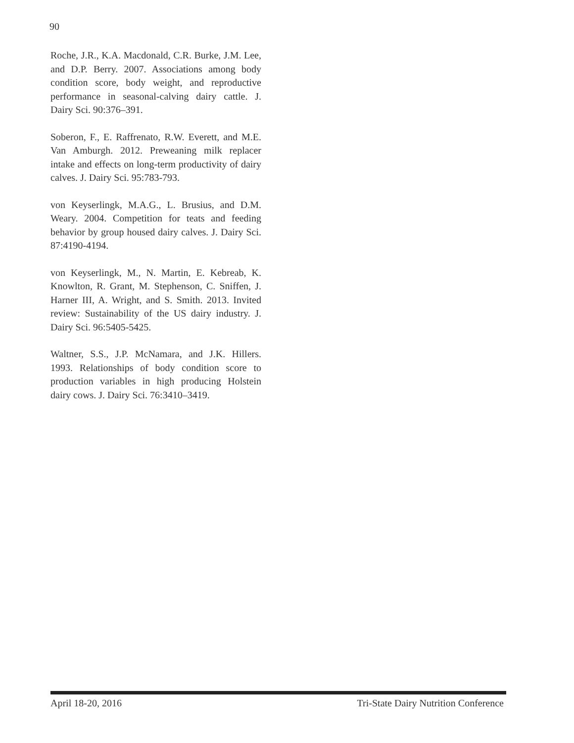90
Roche, J.R., K.A. Macdonald, C.R. Burke, J.M. Lee, and D.P. Berry. 2007. Associations among body condition score, body weight, and reproductive performance in seasonal-calving dairy cattle. J. Dairy Sci. 90:376–391.
Soberon, F., E. Raffrenato, R.W. Everett, and M.E. Van Amburgh. 2012. Preweaning milk replacer intake and effects on long-term productivity of dairy calves. J. Dairy Sci. 95:783-793.
von Keyserlingk, M.A.G., L. Brusius, and D.M. Weary. 2004. Competition for teats and feeding behavior by group housed dairy calves. J. Dairy Sci. 87:4190-4194.
von Keyserlingk, M., N. Martin, E. Kebreab, K. Knowlton, R. Grant, M. Stephenson, C. Sniffen, J. Harner III, A. Wright, and S. Smith. 2013. Invited review: Sustainability of the US dairy industry. J. Dairy Sci. 96:5405-5425.
Waltner, S.S., J.P. McNamara, and J.K. Hillers. 1993. Relationships of body condition score to production variables in high producing Holstein dairy cows. J. Dairy Sci. 76:3410–3419.
April 18-20, 2016 Tri-State Dairy Nutrition Conference